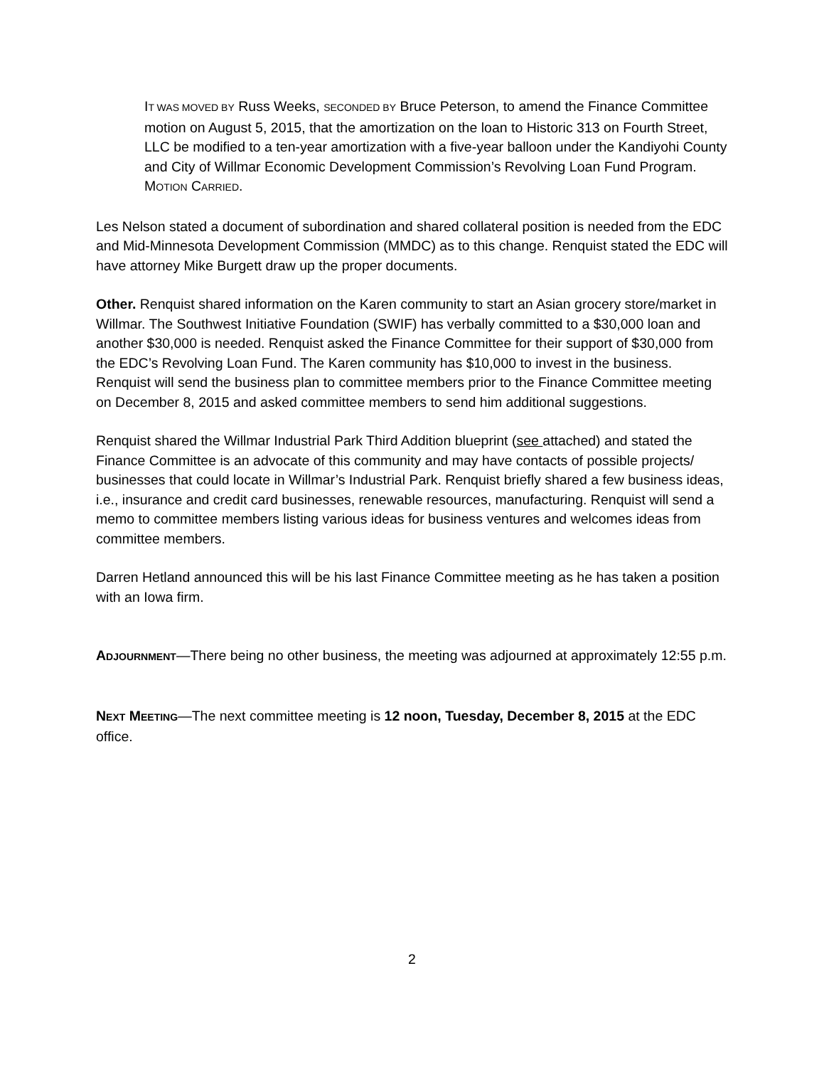IT WAS MOVED BY Russ Weeks, SECONDED BY Bruce Peterson, to amend the Finance Committee motion on August 5, 2015, that the amortization on the loan to Historic 313 on Fourth Street, LLC be modified to a ten-year amortization with a five-year balloon under the Kandiyohi County and City of Willmar Economic Development Commission’s Revolving Loan Fund Program. MOTION CARRIED.
Les Nelson stated a document of subordination and shared collateral position is needed from the EDC and Mid-Minnesota Development Commission (MMDC) as to this change. Renquist stated the EDC will have attorney Mike Burgett draw up the proper documents.
Other. Renquist shared information on the Karen community to start an Asian grocery store/market in Willmar. The Southwest Initiative Foundation (SWIF) has verbally committed to a $30,000 loan and another $30,000 is needed. Renquist asked the Finance Committee for their support of $30,000 from the EDC’s Revolving Loan Fund. The Karen community has $10,000 to invest in the business. Renquist will send the business plan to committee members prior to the Finance Committee meeting on December 8, 2015 and asked committee members to send him additional suggestions.
Renquist shared the Willmar Industrial Park Third Addition blueprint (see attached) and stated the Finance Committee is an advocate of this community and may have contacts of possible projects/ businesses that could locate in Willmar’s Industrial Park. Renquist briefly shared a few business ideas, i.e., insurance and credit card businesses, renewable resources, manufacturing. Renquist will send a memo to committee members listing various ideas for business ventures and welcomes ideas from committee members.
Darren Hetland announced this will be his last Finance Committee meeting as he has taken a position with an Iowa firm.
ADJOURNMENT—There being no other business, the meeting was adjourned at approximately 12:55 p.m.
NEXT MEETING—The next committee meeting is 12 noon, Tuesday, December 8, 2015 at the EDC office.
2